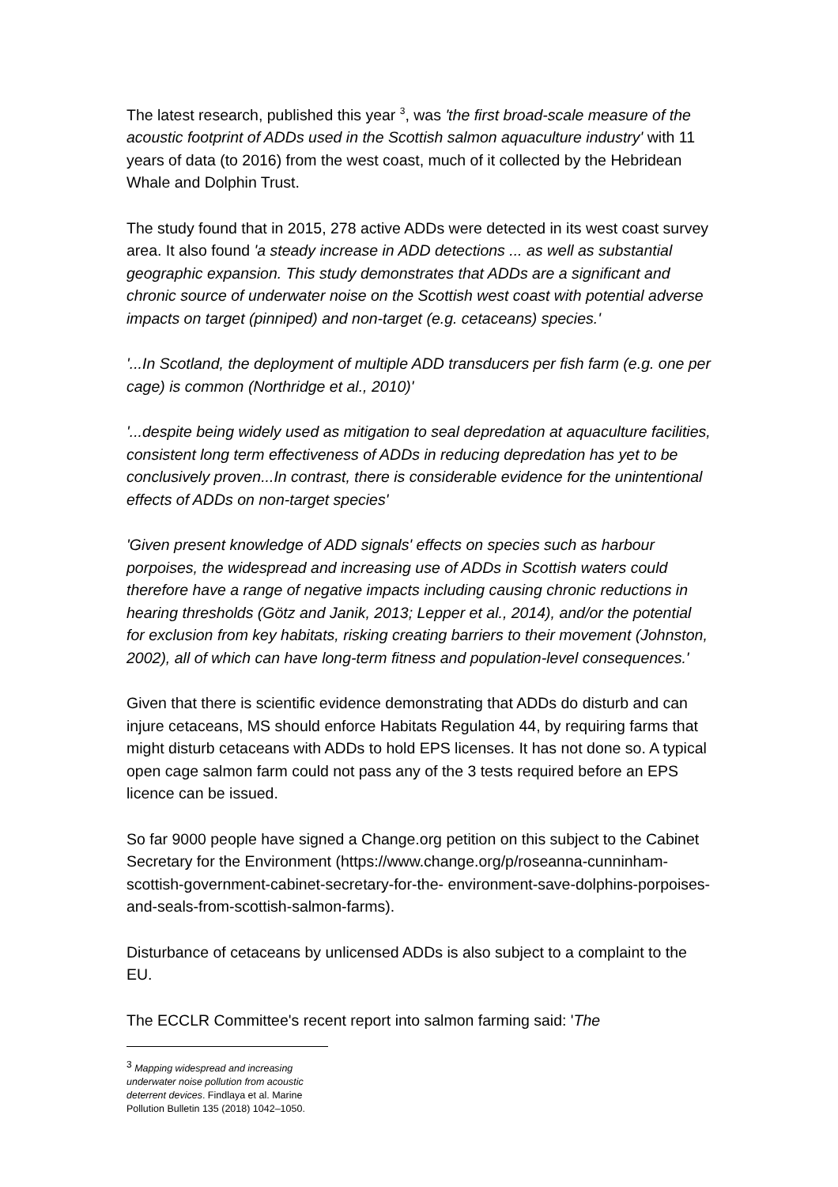The latest research, published this year <sup>3</sup>, was 'the first broad-scale measure of the acoustic footprint of ADDs used in the Scottish salmon aquaculture industry' with 11 years of data (to 2016) from the west coast, much of it collected by the Hebridean Whale and Dolphin Trust.
The study found that in 2015, 278 active ADDs were detected in its west coast survey area. It also found 'a steady increase in ADD detections ... as well as substantial geographic expansion. This study demonstrates that ADDs are a significant and chronic source of underwater noise on the Scottish west coast with potential adverse impacts on target (pinniped) and non-target (e.g. cetaceans) species.'
'...In Scotland, the deployment of multiple ADD transducers per fish farm (e.g. one per cage) is common (Northridge et al., 2010)'
'...despite being widely used as mitigation to seal depredation at aquaculture facilities, consistent long term effectiveness of ADDs in reducing depredation has yet to be conclusively proven...In contrast, there is considerable evidence for the unintentional effects of ADDs on non-target species'
'Given present knowledge of ADD signals' effects on species such as harbour porpoises, the widespread and increasing use of ADDs in Scottish waters could therefore have a range of negative impacts including causing chronic reductions in hearing thresholds (Götz and Janik, 2013; Lepper et al., 2014), and/or the potential for exclusion from key habitats, risking creating barriers to their movement (Johnston, 2002), all of which can have long-term fitness and population-level consequences.'
Given that there is scientific evidence demonstrating that ADDs do disturb and can injure cetaceans, MS should enforce Habitats Regulation 44, by requiring farms that might disturb cetaceans with ADDs to hold EPS licenses. It has not done so. A typical open cage salmon farm could not pass any of the 3 tests required before an EPS licence can be issued.
So far 9000 people have signed a Change.org petition on this subject to the Cabinet Secretary for the Environment (https://www.change.org/p/roseanna-cunninham-scottish-government-cabinet-secretary-for-the- environment-save-dolphins-porpoises-and-seals-from-scottish-salmon-farms).
Disturbance of cetaceans by unlicensed ADDs is also subject to a complaint to the EU.
The ECCLR Committee's recent report into salmon farming said: 'The
<sup>3</sup> Mapping widespread and increasing underwater noise pollution from acoustic deterrent devices. Findlaya et al. Marine Pollution Bulletin 135 (2018) 1042–1050.